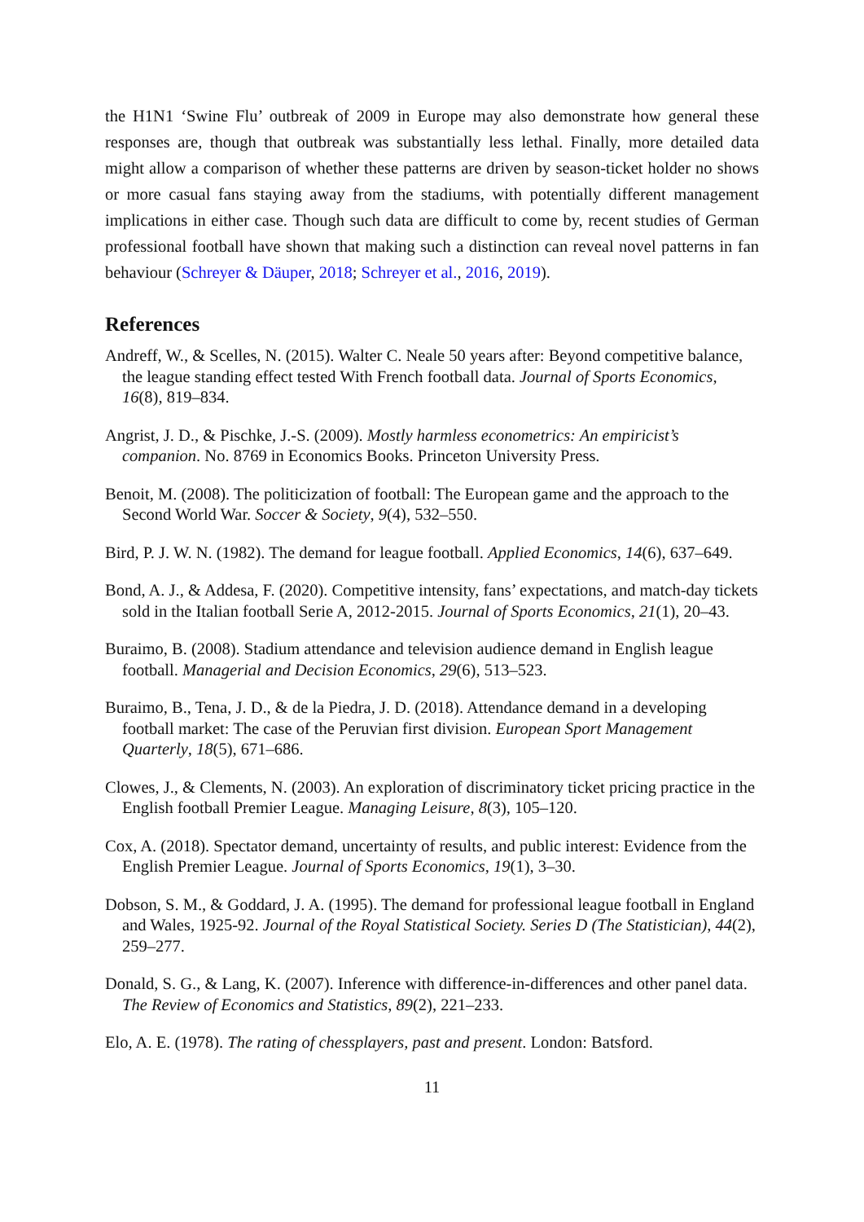the H1N1 ‘Swine Flu’ outbreak of 2009 in Europe may also demonstrate how general these responses are, though that outbreak was substantially less lethal. Finally, more detailed data might allow a comparison of whether these patterns are driven by season-ticket holder no shows or more casual fans staying away from the stadiums, with potentially different management implications in either case. Though such data are difficult to come by, recent studies of German professional football have shown that making such a distinction can reveal novel patterns in fan behaviour (Schreyer & Däuper, 2018; Schreyer et al., 2016, 2019).
References
Andreff, W., & Scelles, N. (2015). Walter C. Neale 50 years after: Beyond competitive balance, the league standing effect tested With French football data. Journal of Sports Economics, 16(8), 819–834.
Angrist, J. D., & Pischke, J.-S. (2009). Mostly harmless econometrics: An empiricist’s companion. No. 8769 in Economics Books. Princeton University Press.
Benoit, M. (2008). The politicization of football: The European game and the approach to the Second World War. Soccer & Society, 9(4), 532–550.
Bird, P. J. W. N. (1982). The demand for league football. Applied Economics, 14(6), 637–649.
Bond, A. J., & Addesa, F. (2020). Competitive intensity, fans’ expectations, and match-day tickets sold in the Italian football Serie A, 2012-2015. Journal of Sports Economics, 21(1), 20–43.
Buraimo, B. (2008). Stadium attendance and television audience demand in English league football. Managerial and Decision Economics, 29(6), 513–523.
Buraimo, B., Tena, J. D., & de la Piedra, J. D. (2018). Attendance demand in a developing football market: The case of the Peruvian first division. European Sport Management Quarterly, 18(5), 671–686.
Clowes, J., & Clements, N. (2003). An exploration of discriminatory ticket pricing practice in the English football Premier League. Managing Leisure, 8(3), 105–120.
Cox, A. (2018). Spectator demand, uncertainty of results, and public interest: Evidence from the English Premier League. Journal of Sports Economics, 19(1), 3–30.
Dobson, S. M., & Goddard, J. A. (1995). The demand for professional league football in England and Wales, 1925-92. Journal of the Royal Statistical Society. Series D (The Statistician), 44(2), 259–277.
Donald, S. G., & Lang, K. (2007). Inference with difference-in-differences and other panel data. The Review of Economics and Statistics, 89(2), 221–233.
Elo, A. E. (1978). The rating of chessplayers, past and present. London: Batsford.
11